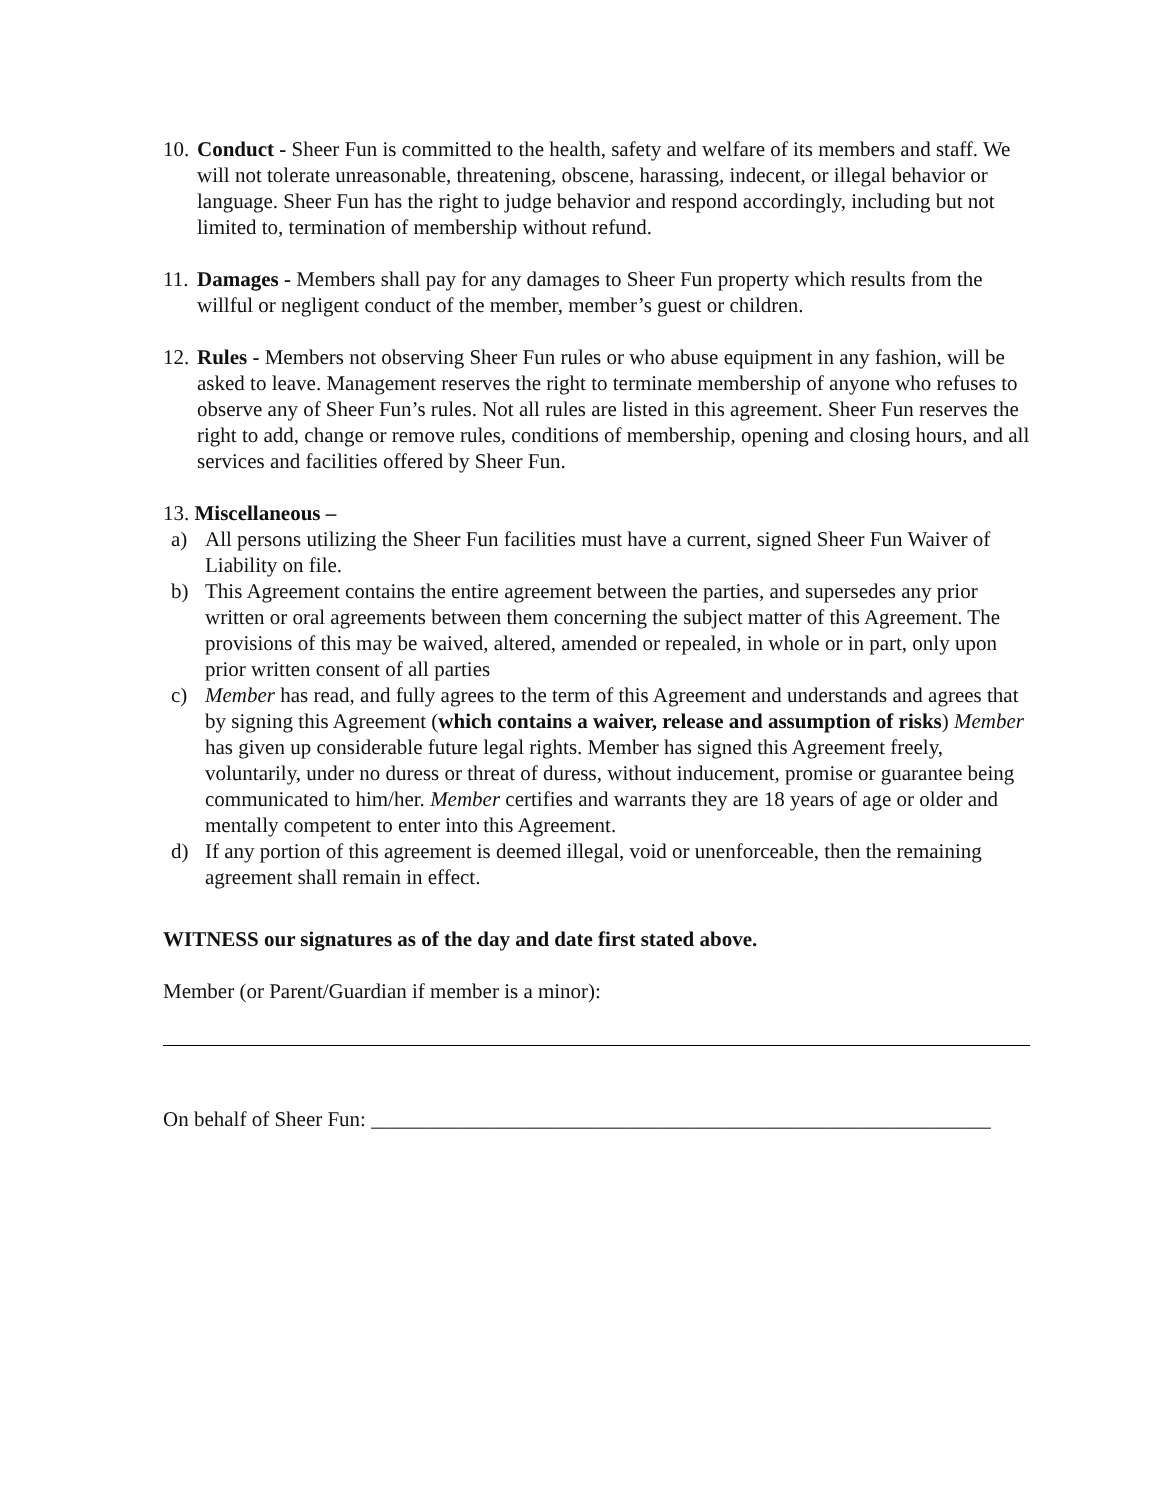10.
Conduct - Sheer Fun is committed to the health, safety and welfare of its members and staff. We will not tolerate unreasonable, threatening, obscene, harassing, indecent, or illegal behavior or language. Sheer Fun has the right to judge behavior and respond accordingly, including but not limited to, termination of membership without refund.
11.
Damages - Members shall pay for any damages to Sheer Fun property which results from the willful or negligent conduct of the member, member’s guest or children.
12.
Rules - Members not observing Sheer Fun rules or who abuse equipment in any fashion, will be asked to leave. Management reserves the right to terminate membership of anyone who refuses to observe any of Sheer Fun’s rules. Not all rules are listed in this agreement. Sheer Fun reserves the right to add, change or remove rules, conditions of membership, opening and closing hours, and all services and facilities offered by Sheer Fun.
13. Miscellaneous –
a) All persons utilizing the Sheer Fun facilities must have a current, signed Sheer Fun Waiver of Liability on file.
b) This Agreement contains the entire agreement between the parties, and supersedes any prior written or oral agreements between them concerning the subject matter of this Agreement. The provisions of this may be waived, altered, amended or repealed, in whole or in part, only upon prior written consent of all parties
c) Member has read, and fully agrees to the term of this Agreement and understands and agrees that by signing this Agreement (which contains a waiver, release and assumption of risks) Member has given up considerable future legal rights. Member has signed this Agreement freely, voluntarily, under no duress or threat of duress, without inducement, promise or guarantee being communicated to him/her. Member certifies and warrants they are 18 years of age or older and mentally competent to enter into this Agreement.
d) If any portion of this agreement is deemed illegal, void or unenforceable, then the remaining agreement shall remain in effect.
WITNESS our signatures as of the day and date first stated above.
Member (or Parent/Guardian if member is a minor):
On behalf of Sheer Fun: ___________________________________________________________